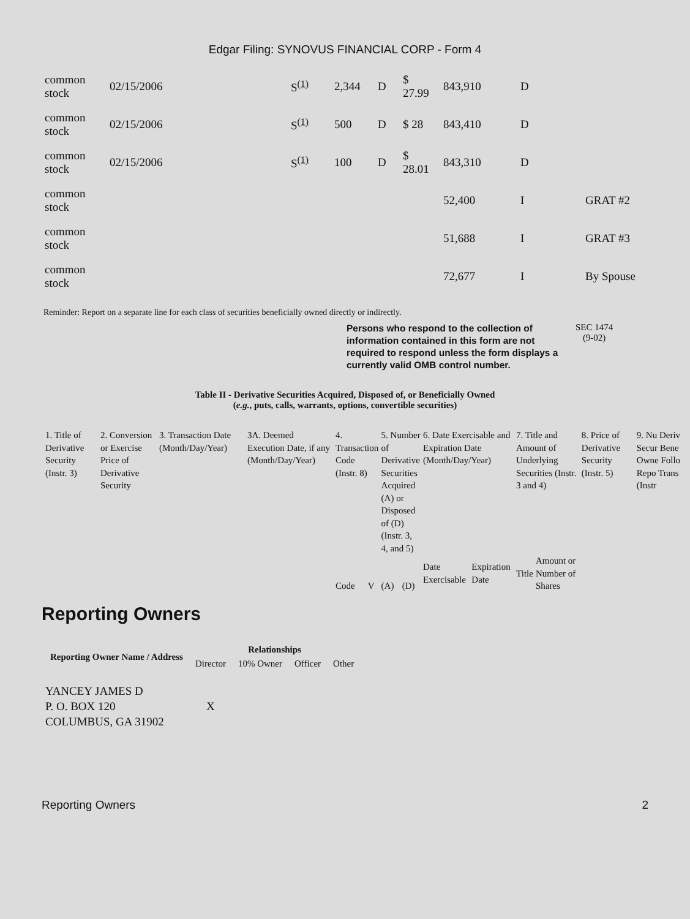Edgar Filing: SYNOVUS FINANCIAL CORP - Form 4
| common stock | 02/15/2006 | S<sup>(1)</sup> | 2,344 | D | $ 27.99 | 843,910 | D | |
| common stock | 02/15/2006 | S<sup>(1)</sup> | 500 | D | $ 28 | 843,410 | D | |
| common stock | 02/15/2006 | S<sup>(1)</sup> | 100 | D | $ 28.01 | 843,310 | D | |
| common stock | | | | | | 52,400 | I | GRAT #2 |
| common stock | | | | | | 51,688 | I | GRAT #3 |
| common stock | | | | | | 72,677 | I | By Spouse |
Reminder: Report on a separate line for each class of securities beneficially owned directly or indirectly.
Persons who respond to the collection of information contained in this form are not required to respond unless the form displays a currently valid OMB control number.
SEC 1474
(9-02)
Table II - Derivative Securities Acquired, Disposed of, or Beneficially Owned
(e.g., puts, calls, warrants, options, convertible securities)
| 1. Title of Derivative Security (Instr. 3) | 2. Conversion or Exercise Price of Derivative Security | 3. Transaction Date (Month/Day/Year) | 3A. Deemed Execution Date, if any (Month/Day/Year) | 4. Transaction Code (Instr. 8) | | 5. Number of Derivative Securities Acquired (A) or Disposed of (D) (Instr. 3, 4, and 5) | | 6. Date Exercisable and Expiration Date (Month/Day/Year) | | 7. Title and Amount of Underlying Securities (Instr. 3 and 4) | | 8. Price of Derivative Security (Instr. 5) | 9. Nu Deriv Secur Bene Owne Follo Repo Trans (Instr |
| | | | | Code | V | (A) | (D) | Date Exercisable | Expiration Date | Title | Amount or Number of Shares | | |
Reporting Owners
| Reporting Owner Name / Address | Relationships | | | |
| --- | --- | --- | --- | --- |
| | Director | 10% Owner | Officer | Other |
| YANCEY JAMES D P. O. BOX 120 COLUMBUS, GA 31902 | X | | | |
Reporting Owners 2